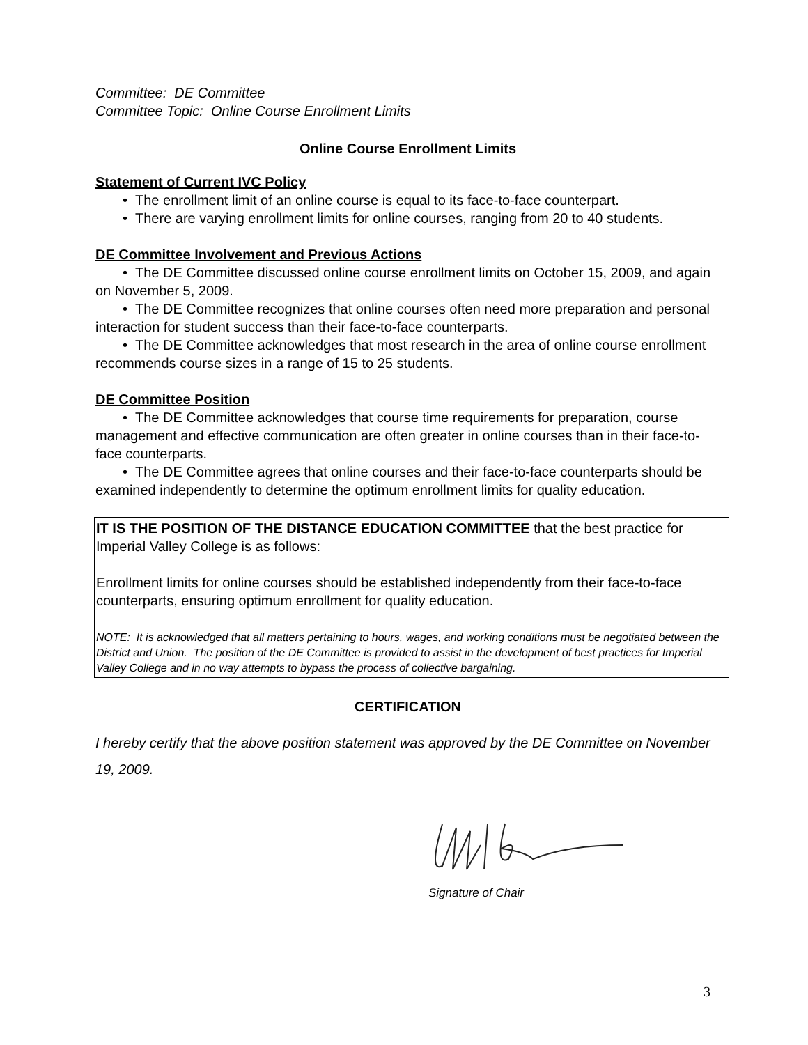Committee: DE Committee
Committee Topic: Online Course Enrollment Limits
Online Course Enrollment Limits
Statement of Current IVC Policy
• The enrollment limit of an online course is equal to its face-to-face counterpart.
• There are varying enrollment limits for online courses, ranging from 20 to 40 students.
DE Committee Involvement and Previous Actions
• The DE Committee discussed online course enrollment limits on October 15, 2009, and again on November 5, 2009.
• The DE Committee recognizes that online courses often need more preparation and personal interaction for student success than their face-to-face counterparts.
• The DE Committee acknowledges that most research in the area of online course enrollment recommends course sizes in a range of 15 to 25 students.
DE Committee Position
• The DE Committee acknowledges that course time requirements for preparation, course management and effective communication are often greater in online courses than in their face-to-face counterparts.
• The DE Committee agrees that online courses and their face-to-face counterparts should be examined independently to determine the optimum enrollment limits for quality education.
IT IS THE POSITION OF THE DISTANCE EDUCATION COMMITTEE that the best practice for Imperial Valley College is as follows:
Enrollment limits for online courses should be established independently from their face-to-face counterparts, ensuring optimum enrollment for quality education.
NOTE: It is acknowledged that all matters pertaining to hours, wages, and working conditions must be negotiated between the District and Union. The position of the DE Committee is provided to assist in the development of best practices for Imperial Valley College and in no way attempts to bypass the process of collective bargaining.
CERTIFICATION
I hereby certify that the above position statement was approved by the DE Committee on November 19, 2009.
Signature of Chair
3